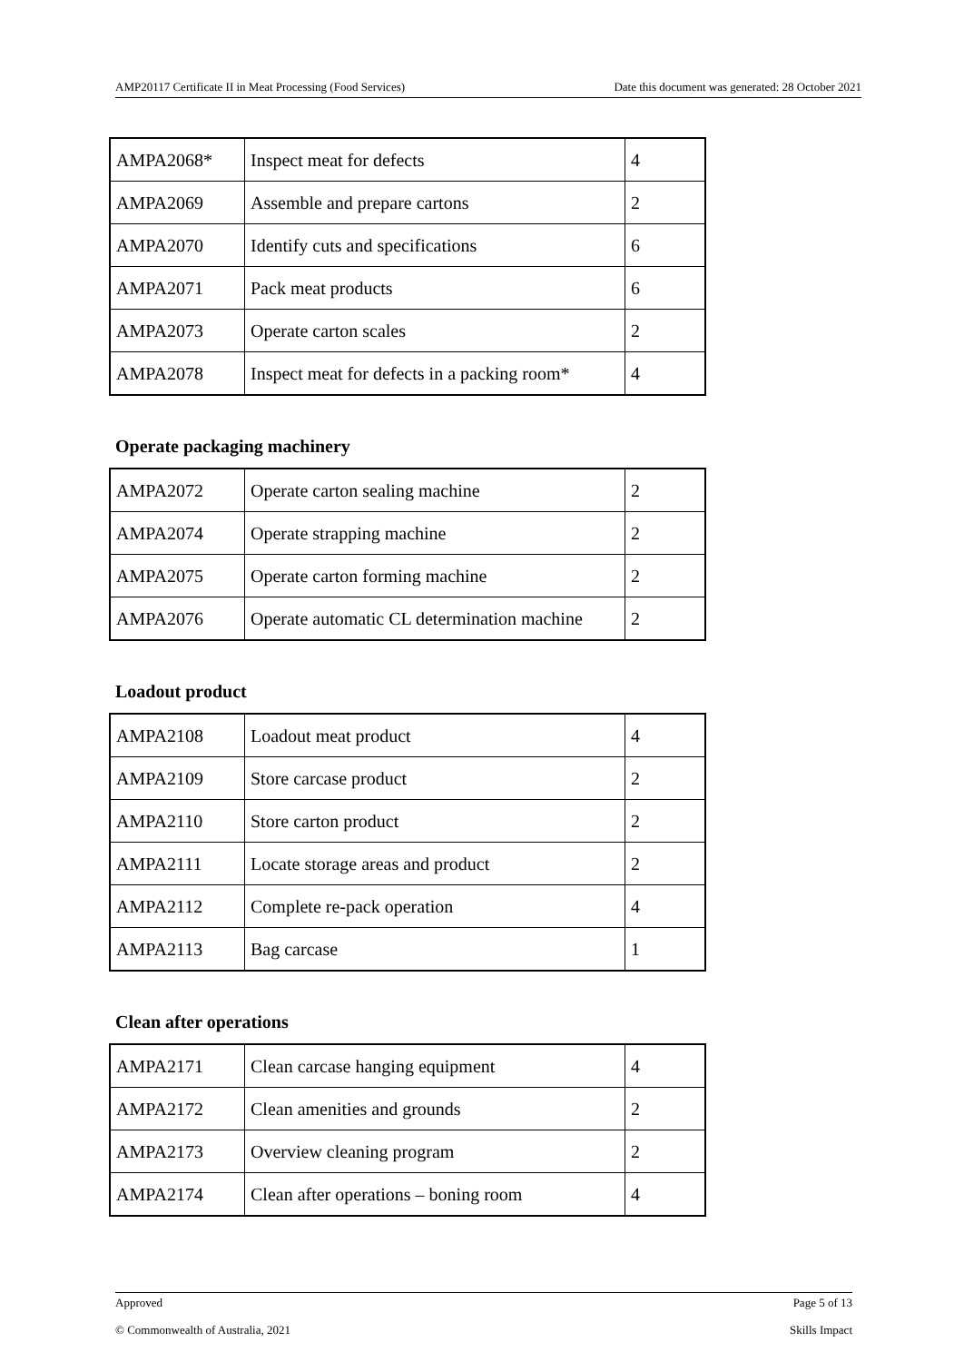AMP20117 Certificate II in Meat Processing (Food Services) Date this document was generated: 28 October 2021
| AMPA2068* | Inspect meat for defects | 4 |
| AMPA2069 | Assemble and prepare cartons | 2 |
| AMPA2070 | Identify cuts and specifications | 6 |
| AMPA2071 | Pack meat products | 6 |
| AMPA2073 | Operate carton scales | 2 |
| AMPA2078 | Inspect meat for defects in a packing room* | 4 |
Operate packaging machinery
| AMPA2072 | Operate carton sealing machine | 2 |
| AMPA2074 | Operate strapping machine | 2 |
| AMPA2075 | Operate carton forming machine | 2 |
| AMPA2076 | Operate automatic CL determination machine | 2 |
Loadout product
| AMPA2108 | Loadout meat product | 4 |
| AMPA2109 | Store carcase product | 2 |
| AMPA2110 | Store carton product | 2 |
| AMPA2111 | Locate storage areas and product | 2 |
| AMPA2112 | Complete re-pack operation | 4 |
| AMPA2113 | Bag carcase | 1 |
Clean after operations
| AMPA2171 | Clean carcase hanging equipment | 4 |
| AMPA2172 | Clean amenities and grounds | 2 |
| AMPA2173 | Overview cleaning program | 2 |
| AMPA2174 | Clean after operations – boning room | 4 |
Approved Page 5 of 13
© Commonwealth of Australia, 2021 Skills Impact